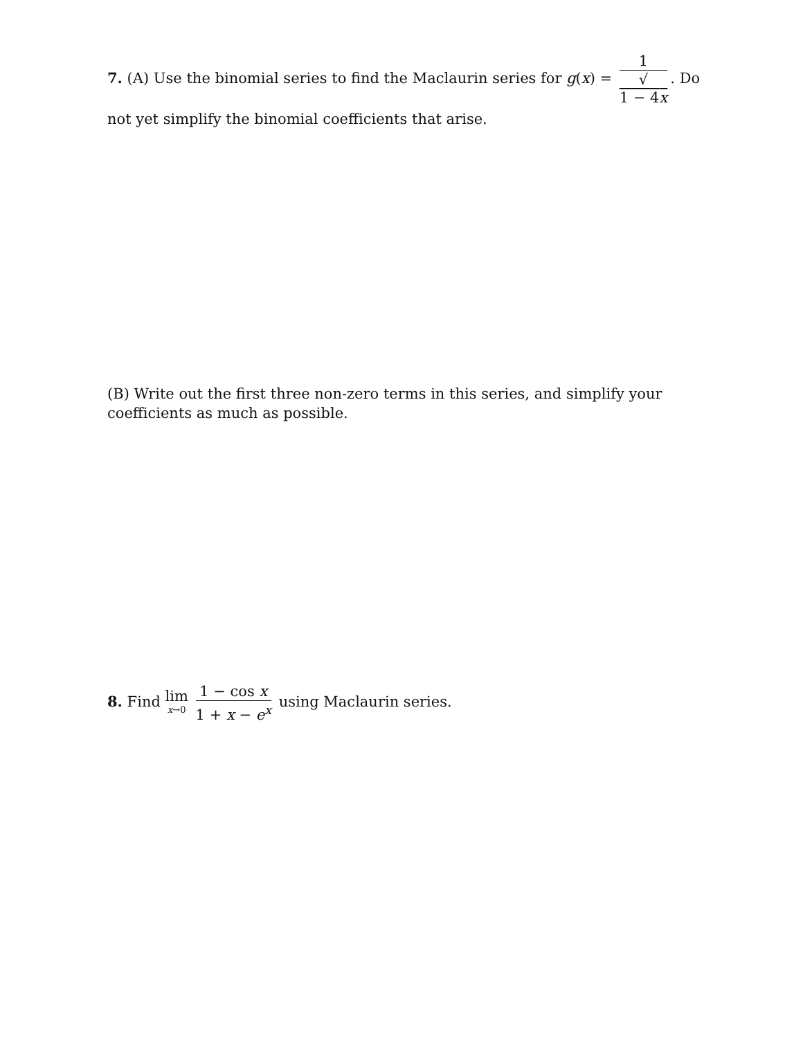7. (A) Use the binomial series to find the Maclaurin series for g(x) = 1 √
1 − 4x. Do not yet simplify the binomial coefficients that arise.
(B) Write out the first three non-zero terms in this series, and simplify your coefficients as much as possible.
8. Find lim x→0 1 − cos x 1 + x − e<sup>x</sup> using Maclaurin series.